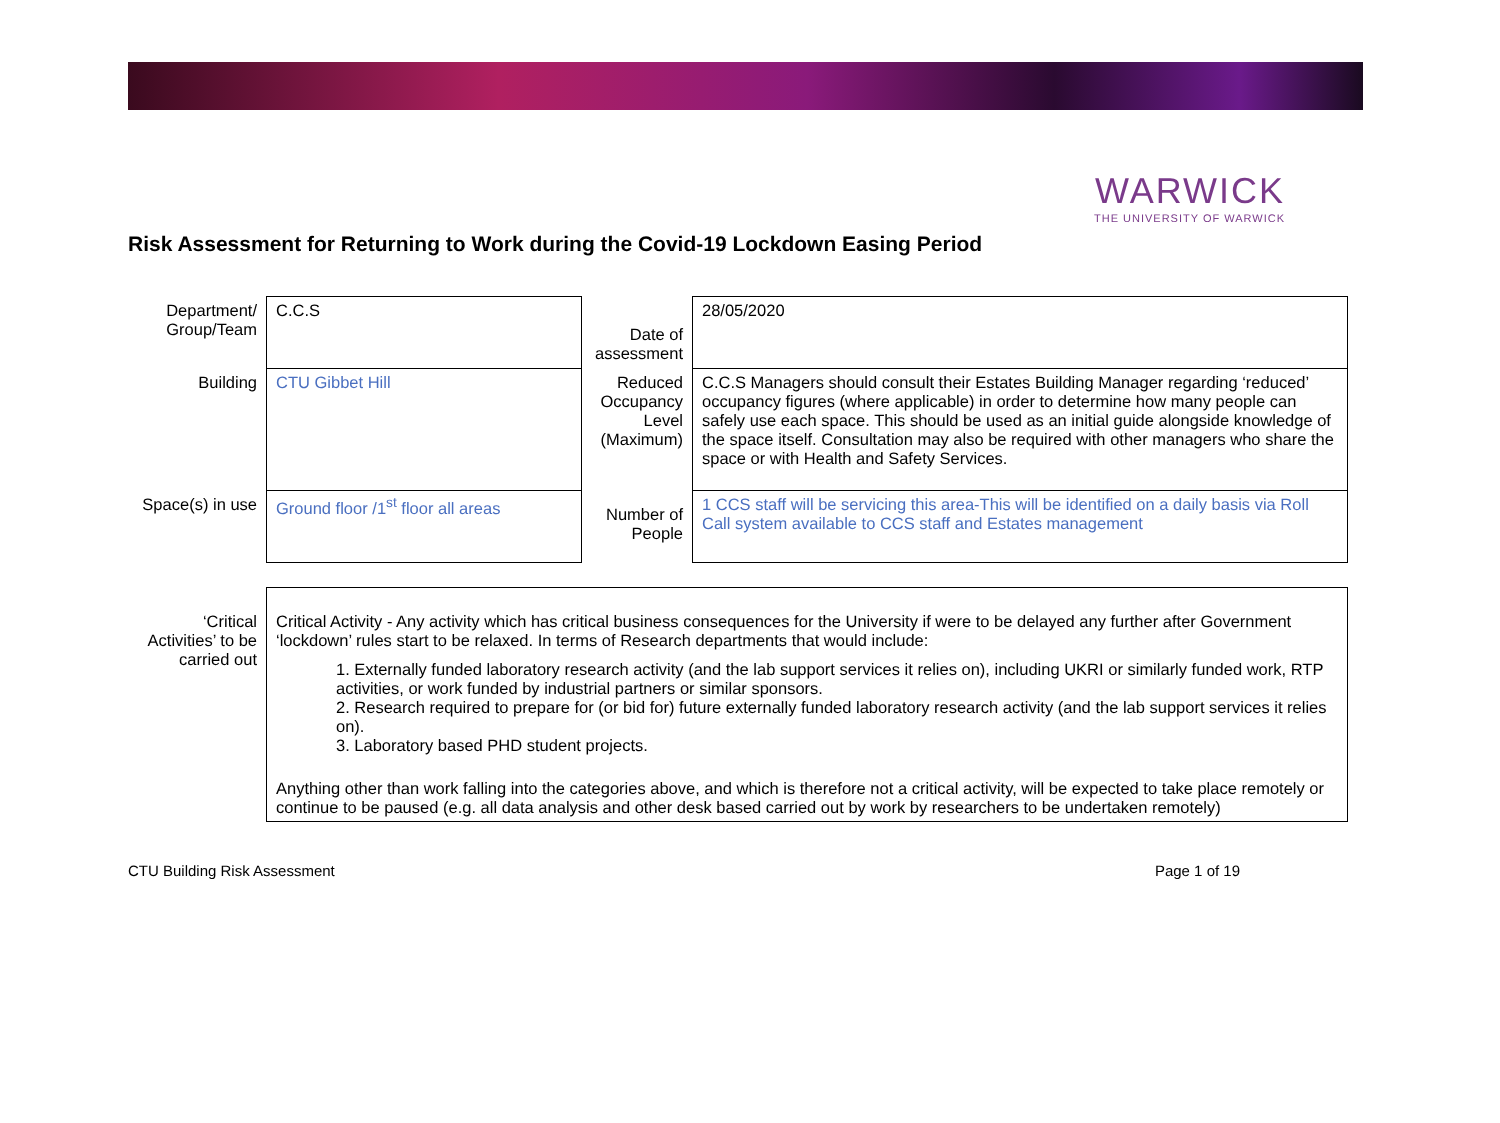WARWICK
THE UNIVERSITY OF WARWICK
Risk Assessment for Returning to Work during the Covid-19 Lockdown Easing Period
| Department/ Group/Team | C.C.S | Date of assessment | 28/05/2020 |
| Building | CTU Gibbet Hill | Reduced Occupancy Level (Maximum) | C.C.S Managers should consult their Estates Building Manager regarding ‘reduced’ occupancy figures (where applicable) in order to determine how many people can safely use each space. This should be used as an initial guide alongside knowledge of the space itself. Consultation may also be required with other managers who share the space or with Health and Safety Services. |
| Space(s) in use | Ground floor /1<sup>st</sup> floor all areas | Number of People | 1 CCS staff will be servicing this area-This will be identified on a daily basis via Roll Call system available to CCS staff and Estates management |
| ‘Critical Activities’ to be carried out | Critical Activity - Any activity which has critical business consequences for the University if were to be delayed any further after Government ‘lockdown’ rules start to be relaxed. In terms of Research departments that would include: 1. Externally funded laboratory research activity (and the lab support services it relies on), including UKRI or similarly funded work, RTP activities, or work funded by industrial partners or similar sponsors. 2. Research required to prepare for (or bid for) future externally funded laboratory research activity (and the lab support services it relies on). 3. Laboratory based PHD student projects. Anything other than work falling into the categories above, and which is therefore not a critical activity, will be expected to take place remotely or continue to be paused (e.g. all data analysis and other desk based carried out by work by researchers to be undertaken remotely) |
CTU Building Risk Assessment Page 1 of 19